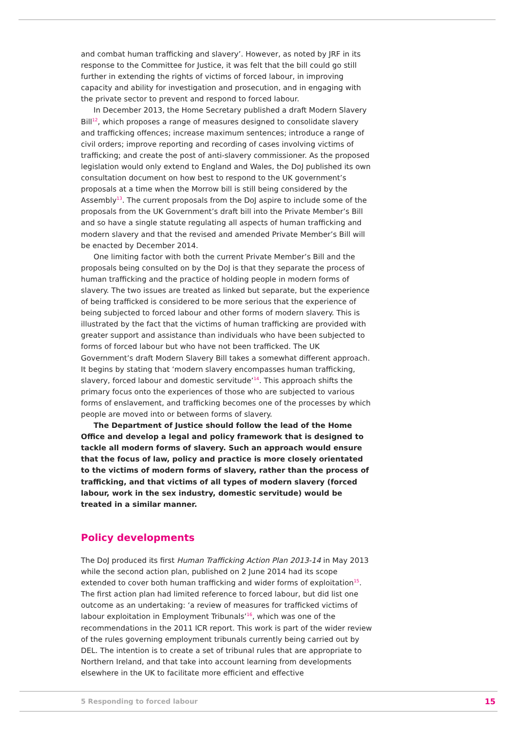and combat human trafficking and slavery’. However, as noted by JRF in its response to the Committee for Justice, it was felt that the bill could go still further in extending the rights of victims of forced labour, in improving capacity and ability for investigation and prosecution, and in engaging with the private sector to prevent and respond to forced labour.
In December 2013, the Home Secretary published a draft Modern Slavery Bill<sup>12</sup>, which proposes a range of measures designed to consolidate slavery and trafficking offences; increase maximum sentences; introduce a range of civil orders; improve reporting and recording of cases involving victims of trafficking; and create the post of anti-slavery commissioner. As the proposed legislation would only extend to England and Wales, the DoJ published its own consultation document on how best to respond to the UK government’s proposals at a time when the Morrow bill is still being considered by the Assembly<sup>13</sup>. The current proposals from the DoJ aspire to include some of the proposals from the UK Government’s draft bill into the Private Member’s Bill and so have a single statute regulating all aspects of human trafficking and modern slavery and that the revised and amended Private Member’s Bill will be enacted by December 2014.
One limiting factor with both the current Private Member’s Bill and the proposals being consulted on by the DoJ is that they separate the process of human trafficking and the practice of holding people in modern forms of slavery. The two issues are treated as linked but separate, but the experience of being trafficked is considered to be more serious that the experience of being subjected to forced labour and other forms of modern slavery. This is illustrated by the fact that the victims of human trafficking are provided with greater support and assistance than individuals who have been subjected to forms of forced labour but who have not been trafficked. The UK Government’s draft Modern Slavery Bill takes a somewhat different approach. It begins by stating that ‘modern slavery encompasses human trafficking, slavery, forced labour and domestic servitude’<sup>14</sup>. This approach shifts the primary focus onto the experiences of those who are subjected to various forms of enslavement, and trafficking becomes one of the processes by which people are moved into or between forms of slavery.
The Department of Justice should follow the lead of the Home Office and develop a legal and policy framework that is designed to tackle all modern forms of slavery. Such an approach would ensure that the focus of law, policy and practice is more closely orientated to the victims of modern forms of slavery, rather than the process of trafficking, and that victims of all types of modern slavery (forced labour, work in the sex industry, domestic servitude) would be treated in a similar manner.
Policy developments
The DoJ produced its first Human Trafficking Action Plan 2013-14 in May 2013 while the second action plan, published on 2 June 2014 had its scope extended to cover both human trafficking and wider forms of exploitation<sup>15</sup>. The first action plan had limited reference to forced labour, but did list one outcome as an undertaking: ‘a review of measures for trafficked victims of labour exploitation in Employment Tribunals’<sup>16</sup>, which was one of the recommendations in the 2011 ICR report. This work is part of the wider review of the rules governing employment tribunals currently being carried out by DEL. The intention is to create a set of tribunal rules that are appropriate to Northern Ireland, and that take into account learning from developments elsewhere in the UK to facilitate more efficient and effective
5 Responding to forced labour 15